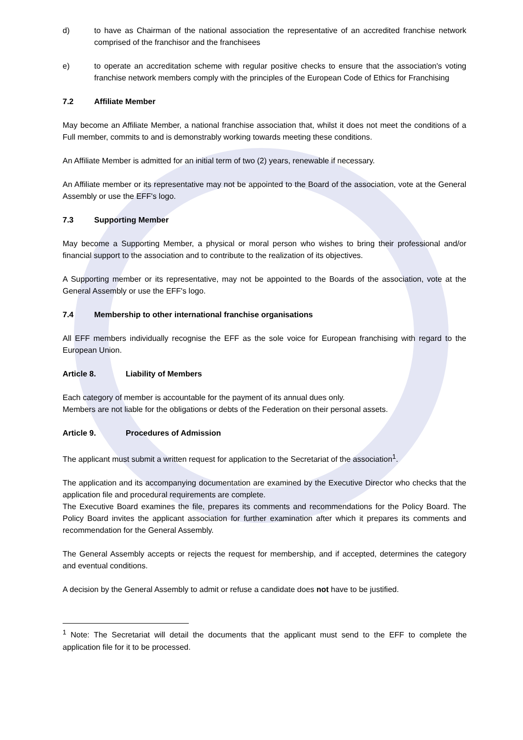d) to have as Chairman of the national association the representative of an accredited franchise network comprised of the franchisor and the franchisees
e) to operate an accreditation scheme with regular positive checks to ensure that the association's voting franchise network members comply with the principles of the European Code of Ethics for Franchising
7.2 Affiliate Member
May become an Affiliate Member, a national franchise association that, whilst it does not meet the conditions of a Full member, commits to and is demonstrably working towards meeting these conditions.
An Affiliate Member is admitted for an initial term of two (2) years, renewable if necessary.
An Affiliate member or its representative may not be appointed to the Board of the association, vote at the General Assembly or use the EFF's logo.
7.3 Supporting Member
May become a Supporting Member, a physical or moral person who wishes to bring their professional and/or financial support to the association and to contribute to the realization of its objectives.
A Supporting member or its representative, may not be appointed to the Boards of the association, vote at the General Assembly or use the EFF's logo.
7.4 Membership to other international franchise organisations
All EFF members individually recognise the EFF as the sole voice for European franchising with regard to the European Union.
Article 8. Liability of Members
Each category of member is accountable for the payment of its annual dues only.
Members are not liable for the obligations or debts of the Federation on their personal assets.
Article 9. Procedures of Admission
The applicant must submit a written request for application to the Secretariat of the association<sup>1</sup>.
The application and its accompanying documentation are examined by the Executive Director who checks that the application file and procedural requirements are complete.
The Executive Board examines the file, prepares its comments and recommendations for the Policy Board. The Policy Board invites the applicant association for further examination after which it prepares its comments and recommendation for the General Assembly.
The General Assembly accepts or rejects the request for membership, and if accepted, determines the category and eventual conditions.
A decision by the General Assembly to admit or refuse a candidate does not have to be justified.
<sup>1</sup> Note: The Secretariat will detail the documents that the applicant must send to the EFF to complete the application file for it to be processed.